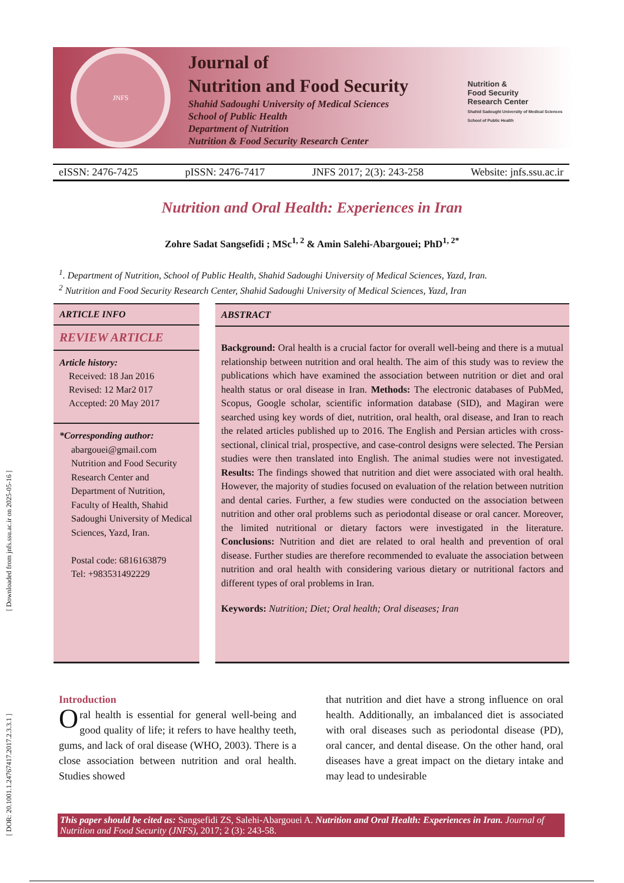[ Downloaded from jnfs.ssu.ac.ir on 2025-05-16 ]
[ DOR: 20.1001.1.24767417.2017.2.3.3.1 ]
JNFS
Journal of
Nutrition and Food Security
Shahid Sadoughi University of Medical Sciences
School of Public Health
Department of Nutrition
Nutrition & Food Security Research Center
Nutrition &
Food Security
Research Center
Shahid Sadoughi University of Medical Sciences School of Public Health
eISSN: 2476-7425 pISSN: 2476-7417 JNFS 2017; 2(3): 243-258 Website: jnfs.ssu.ac.ir
Nutrition and Oral Health: Experiences in Iran
Zohre Sadat Sangsefidi ; MSc<sup>1, 2</sup> & Amin Salehi-Abargouei; PhD<sup>1, 2*</sup>
<sup>1</sup>. Department of Nutrition, School of Public Health, Shahid Sadoughi University of Medical Sciences, Yazd, Iran.
<sup>2</sup> Nutrition and Food Security Research Center, Shahid Sadoughi University of Medical Sciences, Yazd, Iran
ARTICLE INFO
REVIEW ARTICLE
Article history:
Received: 18 Jan 2016
Revised: 12 Mar2 017
Accepted: 20 May 2017
*Corresponding author:
abargouei@gmail.com
Nutrition and Food Security Research Center and Department of Nutrition, Faculty of Health, Shahid Sadoughi University of Medical Sciences, Yazd, Iran.
Postal code: 6816163879
Tel: +983531492229
ABSTRACT
Background: Oral health is a crucial factor for overall well-being and there is a mutual relationship between nutrition and oral health. The aim of this study was to review the publications which have examined the association between nutrition or diet and oral health status or oral disease in Iran. Methods: The electronic databases of PubMed, Scopus, Google scholar, scientific information database (SID), and Magiran were searched using key words of diet, nutrition, oral health, oral disease, and Iran to reach the related articles published up to 2016. The English and Persian articles with cross-sectional, clinical trial, prospective, and case-control designs were selected. The Persian studies were then translated into English. The animal studies were not investigated. Results: The findings showed that nutrition and diet were associated with oral health. However, the majority of studies focused on evaluation of the relation between nutrition and dental caries. Further, a few studies were conducted on the association between nutrition and other oral problems such as periodontal disease or oral cancer. Moreover, the limited nutritional or dietary factors were investigated in the literature. Conclusions: Nutrition and diet are related to oral health and prevention of oral disease. Further studies are therefore recommended to evaluate the association between nutrition and oral health with considering various dietary or nutritional factors and different types of oral problems in Iran.
Keywords: Nutrition; Diet; Oral health; Oral diseases; Iran
Introduction
Oral health is essential for general well-being and good quality of life; it refers to have healthy teeth, gums, and lack of oral disease (WHO, 2003). There is a close association between nutrition and oral health. Studies showed
that nutrition and diet have a strong influence on oral health. Additionally, an imbalanced diet is associated with oral diseases such as periodontal disease (PD), oral cancer, and dental disease. On the other hand, oral diseases have a great impact on the dietary intake and may lead to undesirable
This paper should be cited as: Sangsefidi ZS, Salehi-Abargouei A. Nutrition and Oral Health: Experiences in Iran. Journal of Nutrition and Food Security (JNFS), 2017; 2 (3): 243-58.